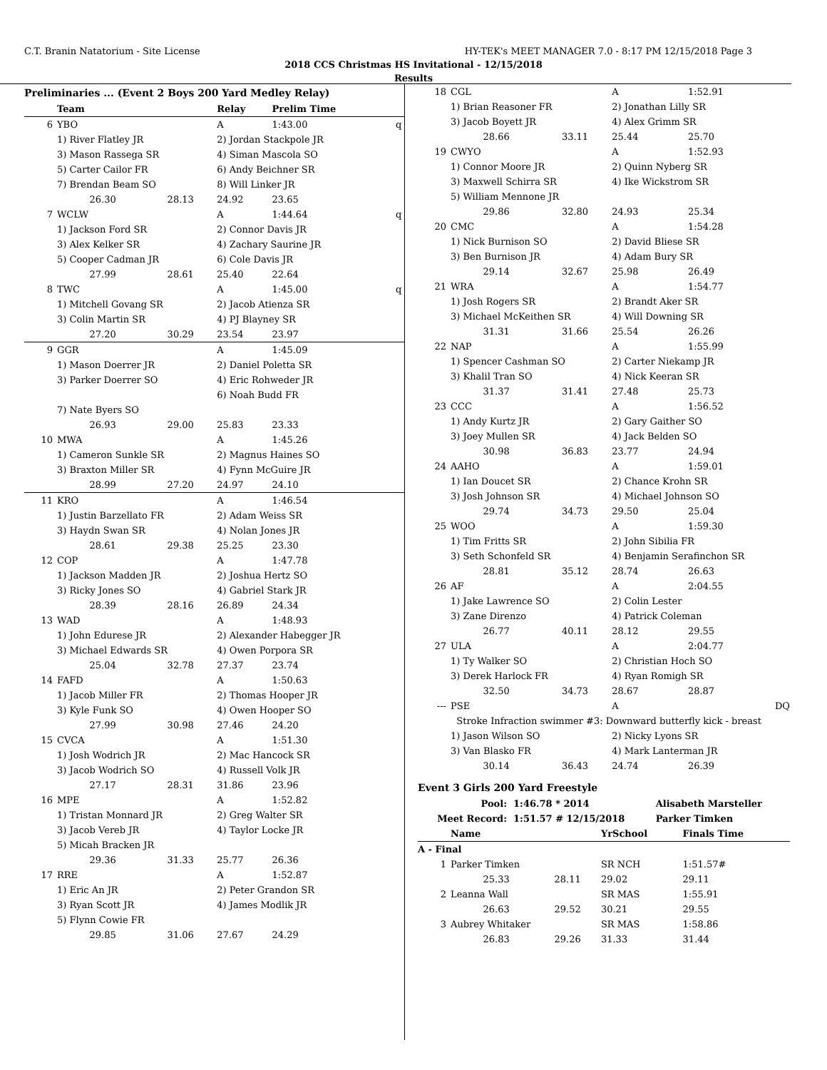C.T. Branin Natatorium - Site License HY-TEK's MEET MANAGER 7.0 - 8:17 PM 12/15/2018 Page 3
2018 CCS Christmas HS Invitational - 12/15/2018
Results
Preliminaries ... (Event 2 Boys 200 Yard Medley Relay)
| | Team | | Relay | Prelim Time | |
| --- | --- | --- | --- | --- | --- |
| 6 | YBO | | A | 1:43.00 | q |
| | 1) River Flatley JR | | 2) Jordan Stackpole JR | | |
| | 3) Mason Rassega SR | | 4) Siman Mascola SO | | |
| | 5) Carter Cailor FR | | 6) Andy Beichner SR | | |
| | 7) Brendan Beam SO | | 8) Will Linker JR | | |
| | 26.30 | 28.13 | 24.92 | 23.65 | |
| 7 | WCLW | | A | 1:44.64 | q |
| | 1) Jackson Ford SR | | 2) Connor Davis JR | | |
| | 3) Alex Kelker SR | | 4) Zachary Saurine JR | | |
| | 5) Cooper Cadman JR | | 6) Cole Davis JR | | |
| | 27.99 | 28.61 | 25.40 | 22.64 | |
| 8 | TWC | | A | 1:45.00 | q |
| | 1) Mitchell Govang SR | | 2) Jacob Atienza SR | | |
| | 3) Colin Martin SR | | 4) PJ Blayney SR | | |
| | 27.20 | 30.29 | 23.54 | 23.97 | |
| 9 | GGR | | A | 1:45.09 | |
| | 1) Mason Doerrer JR | | 2) Daniel Poletta SR | | |
| | 3) Parker Doerrer SO | | 4) Eric Rohweder JR | | |
| | | | 6) Noah Budd FR | | |
| | 7) Nate Byers SO | | | | |
| | 26.93 | 29.00 | 25.83 | 23.33 | |
| 10 | MWA | | A | 1:45.26 | |
| | 1) Cameron Sunkle SR | | 2) Magnus Haines SO | | |
| | 3) Braxton Miller SR | | 4) Fynn McGuire JR | | |
| | 28.99 | 27.20 | 24.97 | 24.10 | |
| 11 | KRO | | A | 1:46.54 | |
| | 1) Justin Barzellato FR | | 2) Adam Weiss SR | | |
| | 3) Haydn Swan SR | | 4) Nolan Jones JR | | |
| | 28.61 | 29.38 | 25.25 | 23.30 | |
| 12 | COP | | A | 1:47.78 | |
| | 1) Jackson Madden JR | | 2) Joshua Hertz SO | | |
| | 3) Ricky Jones SO | | 4) Gabriel Stark JR | | |
| | 28.39 | 28.16 | 26.89 | 24.34 | |
| 13 | WAD | | A | 1:48.93 | |
| | 1) John Edurese JR | | 2) Alexander Habegger JR | | |
| | 3) Michael Edwards SR | | 4) Owen Porpora SR | | |
| | 25.04 | 32.78 | 27.37 | 23.74 | |
| 14 | FAFD | | A | 1:50.63 | |
| | 1) Jacob Miller FR | | 2) Thomas Hooper JR | | |
| | 3) Kyle Funk SO | | 4) Owen Hooper SO | | |
| | 27.99 | 30.98 | 27.46 | 24.20 | |
| 15 | CVCA | | A | 1:51.30 | |
| | 1) Josh Wodrich JR | | 2) Mac Hancock SR | | |
| | 3) Jacob Wodrich SO | | 4) Russell Volk JR | | |
| | 27.17 | 28.31 | 31.86 | 23.96 | |
| 16 | MPE | | A | 1:52.82 | |
| | 1) Tristan Monnard JR | | 2) Greg Walter SR | | |
| | 3) Jacob Vereb JR | | 4) Taylor Locke JR | | |
| | 5) Micah Bracken JR | | | | |
| | 29.36 | 31.33 | 25.77 | 26.36 | |
| 17 | RRE | | A | 1:52.87 | |
| | 1) Eric An JR | | 2) Peter Grandon SR | | |
| | 3) Ryan Scott JR | | 4) James Modlik JR | | |
| | 5) Flynn Cowie FR | | | | |
| | 29.85 | 31.06 | 27.67 | 24.29 | |
| 18 | CGL | | A | 1:52.91 |
| | 1) Brian Reasoner FR | | 2) Jonathan Lilly SR | |
| | 3) Jacob Boyett JR | | 4) Alex Grimm SR | |
| | 28.66 | 33.11 | 25.44 | 25.70 |
| 19 | CWYO | | A | 1:52.93 |
| | 1) Connor Moore JR | | 2) Quinn Nyberg SR | |
| | 3) Maxwell Schirra SR | | 4) Ike Wickstrom SR | |
| | 5) William Mennone JR | | | |
| | 29.86 | 32.80 | 24.93 | 25.34 |
| 20 | CMC | | A | 1:54.28 |
| | 1) Nick Burnison SO | | 2) David Bliese SR | |
| | 3) Ben Burnison JR | | 4) Adam Bury SR | |
| | 29.14 | 32.67 | 25.98 | 26.49 |
| 21 | WRA | | A | 1:54.77 |
| | 1) Josh Rogers SR | | 2) Brandt Aker SR | |
| | 3) Michael McKeithen SR | | 4) Will Downing SR | |
| | 31.31 | 31.66 | 25.54 | 26.26 |
| 22 | NAP | | A | 1:55.99 |
| | 1) Spencer Cashman SO | | 2) Carter Niekamp JR | |
| | 3) Khalil Tran SO | | 4) Nick Keeran SR | |
| | 31.37 | 31.41 | 27.48 | 25.73 |
| 23 | CCC | | A | 1:56.52 |
| | 1) Andy Kurtz JR | | 2) Gary Gaither SO | |
| | 3) Joey Mullen SR | | 4) Jack Belden SO | |
| | 30.98 | 36.83 | 23.77 | 24.94 |
| 24 | AAHO | | A | 1:59.01 |
| | 1) Ian Doucet SR | | 2) Chance Krohn SR | |
| | 3) Josh Johnson SR | | 4) Michael Johnson SO | |
| | 29.74 | 34.73 | 29.50 | 25.04 |
| 25 | WOO | | A | 1:59.30 |
| | 1) Tim Fritts SR | | 2) John Sibilia FR | |
| | 3) Seth Schonfeld SR | | 4) Benjamin Serafinchon SR | |
| | 28.81 | 35.12 | 28.74 | 26.63 |
| 26 | AF | | A | 2:04.55 |
| | 1) Jake Lawrence SO | | 2) Colin Lester | |
| | 3) Zane Direnzo | | 4) Patrick Coleman | |
| | 26.77 | 40.11 | 28.12 | 29.55 |
| 27 | ULA | | A | 2:04.77 |
| | 1) Ty Walker SO | | 2) Christian Hoch SO | |
| | 3) Derek Harlock FR | | 4) Ryan Romigh SR | |
| | 32.50 | 34.73 | 28.67 | 28.87 |
| --- | PSE | | A | DQ |
| | Stroke Infraction swimmer #3: Downward butterfly kick - breast | | | |
| | 1) Jason Wilson SO | | 2) Nicky Lyons SR | |
| | 3) Van Blasko FR | | 4) Mark Lanterman JR | |
| | 30.14 | 36.43 | 24.74 | 26.39 |
Event 3 Girls 200 Yard Freestyle
| Pool: | 1:46.78 * 2014 | Alisabeth Marsteller |
| Meet Record: | 1:51.57 # 12/15/2018 | Parker Timken |
| | Name | | YrSchool | Finals Time |
| --- | --- | --- | --- | --- |
| A - Final | | | | |
| 1 | Parker Timken | | SR NCH | 1:51.57# |
| | 25.33 | 28.11 | 29.02 | 29.11 |
| 2 | Leanna Wall | | SR MAS | 1:55.91 |
| | 26.63 | 29.52 | 30.21 | 29.55 |
| 3 | Aubrey Whitaker | | SR MAS | 1:58.86 |
| | 26.83 | 29.26 | 31.33 | 31.44 |